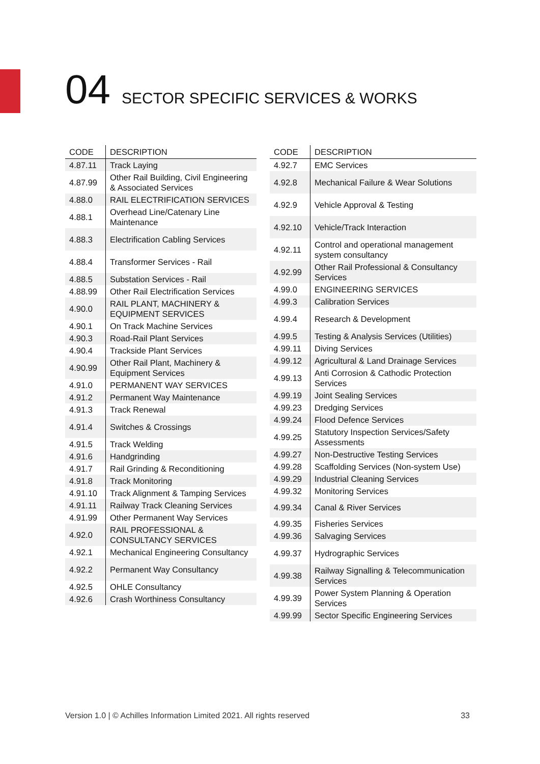04 SECTOR SPECIFIC SERVICES & WORKS
| CODE | DESCRIPTION |
| --- | --- |
| 4.87.11 | Track Laying |
| 4.87.99 | Other Rail Building, Civil Engineering & Associated Services |
| 4.88.0 | RAIL ELECTRIFICATION SERVICES |
| 4.88.1 | Overhead Line/Catenary Line Maintenance |
| 4.88.3 | Electrification Cabling Services |
| 4.88.4 | Transformer Services - Rail |
| 4.88.5 | Substation Services - Rail |
| 4.88.99 | Other Rail Electrification Services |
| 4.90.0 | RAIL PLANT, MACHINERY & EQUIPMENT SERVICES |
| 4.90.1 | On Track Machine Services |
| 4.90.3 | Road-Rail Plant Services |
| 4.90.4 | Trackside Plant Services |
| 4.90.99 | Other Rail Plant, Machinery & Equipment Services |
| 4.91.0 | PERMANENT WAY SERVICES |
| 4.91.2 | Permanent Way Maintenance |
| 4.91.3 | Track Renewal |
| 4.91.4 | Switches & Crossings |
| 4.91.5 | Track Welding |
| 4.91.6 | Handgrinding |
| 4.91.7 | Rail Grinding & Reconditioning |
| 4.91.8 | Track Monitoring |
| 4.91.10 | Track Alignment & Tamping Services |
| 4.91.11 | Railway Track Cleaning Services |
| 4.91.99 | Other Permanent Way Services |
| 4.92.0 | RAIL PROFESSIONAL & CONSULTANCY SERVICES |
| 4.92.1 | Mechanical Engineering Consultancy |
| 4.92.2 | Permanent Way Consultancy |
| 4.92.5 | OHLE Consultancy |
| 4.92.6 | Crash Worthiness Consultancy |
| CODE | DESCRIPTION |
| --- | --- |
| 4.92.7 | EMC Services |
| 4.92.8 | Mechanical Failure & Wear Solutions |
| 4.92.9 | Vehicle Approval & Testing |
| 4.92.10 | Vehicle/Track Interaction |
| 4.92.11 | Control and operational management system consultancy |
| 4.92.99 | Other Rail Professional & Consultancy Services |
| 4.99.0 | ENGINEERING SERVICES |
| 4.99.3 | Calibration Services |
| 4.99.4 | Research & Development |
| 4.99.5 | Testing & Analysis Services (Utilities) |
| 4.99.11 | Diving Services |
| 4.99.12 | Agricultural & Land Drainage Services |
| 4.99.13 | Anti Corrosion & Cathodic Protection Services |
| 4.99.19 | Joint Sealing Services |
| 4.99.23 | Dredging Services |
| 4.99.24 | Flood Defence Services |
| 4.99.25 | Statutory Inspection Services/Safety Assessments |
| 4.99.27 | Non-Destructive Testing Services |
| 4.99.28 | Scaffolding Services (Non-system Use) |
| 4.99.29 | Industrial Cleaning Services |
| 4.99.32 | Monitoring Services |
| 4.99.34 | Canal & River Services |
| 4.99.35 | Fisheries Services |
| 4.99.36 | Salvaging Services |
| 4.99.37 | Hydrographic Services |
| 4.99.38 | Railway Signalling & Telecommunication Services |
| 4.99.39 | Power System Planning & Operation Services |
| 4.99.99 | Sector Specific Engineering Services |
Version 1.0 | © Achilles Information Limited 2021. All rights reserved 33